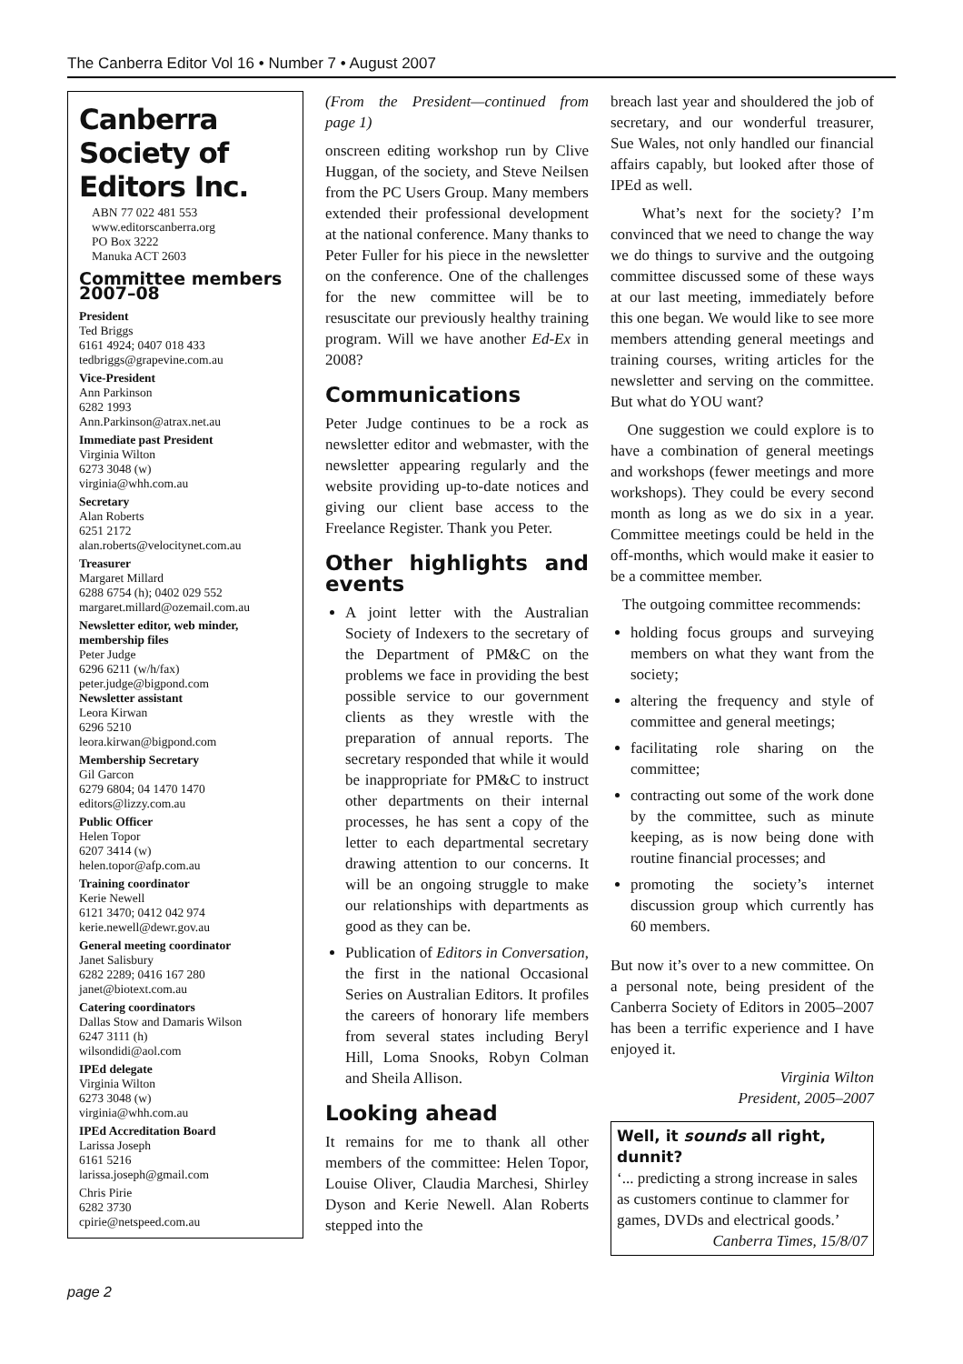The Canberra Editor Vol 16 • Number 7 • August 2007
Canberra Society of Editors Inc.
ABN 77 022 481 553
www.editorscanberra.org
PO Box 3222
Manuka ACT 2603
Committee members 2007–08
President
Ted Briggs
6161 4924; 0407 018 433
tedbriggs@grapevine.com.au
Vice-President
Ann Parkinson
6282 1993
Ann.Parkinson@atrax.net.au
Immediate past President
Virginia Wilton
6273 3048 (w)
virginia@whh.com.au
Secretary
Alan Roberts
6251 2172
alan.roberts@velocitynet.com.au
Treasurer
Margaret Millard
6288 6754 (h); 0402 029 552
margaret.millard@ozemail.com.au
Newsletter editor, web minder, membership files
Peter Judge
6296 6211 (w/h/fax)
peter.judge@bigpond.com
Newsletter assistant
Leora Kirwan
6296 5210
leora.kirwan@bigpond.com
Membership Secretary
Gil Garcon
6279 6804; 04 1470 1470
editors@lizzy.com.au
Public Officer
Helen Topor
6207 3414 (w)
helen.topor@afp.com.au
Training coordinator
Kerie Newell
6121 3470; 0412 042 974
kerie.newell@dewr.gov.au
General meeting coordinator
Janet Salisbury
6282 2289; 0416 167 280
janet@biotext.com.au
Catering coordinators
Dallas Stow and Damaris Wilson
6247 3111 (h)
wilsondidi@aol.com
IPEd delegate
Virginia Wilton
6273 3048 (w)
virginia@whh.com.au
IPEd Accreditation Board
Larissa Joseph
6161 5216
larissa.joseph@gmail.com
Chris Pirie
6282 3730
cpirie@netspeed.com.au
(From the President—continued from page 1)
onscreen editing workshop run by Clive Huggan, of the society, and Steve Neilsen from the PC Users Group. Many members extended their professional development at the national conference. Many thanks to Peter Fuller for his piece in the newsletter on the conference. One of the challenges for the new committee will be to resuscitate our previously healthy training program. Will we have another Ed-Ex in 2008?
Communications
Peter Judge continues to be a rock as newsletter editor and webmaster, with the newsletter appearing regularly and the website providing up-to-date notices and giving our client base access to the Freelance Register. Thank you Peter.
Other highlights and events
A joint letter with the Australian Society of Indexers to the secretary of the Department of PM&C on the problems we face in providing the best possible service to our government clients as they wrestle with the preparation of annual reports. The secretary responded that while it would be inappropriate for PM&C to instruct other departments on their internal processes, he has sent a copy of the letter to each departmental secretary drawing attention to our concerns. It will be an ongoing struggle to make our relationships with departments as good as they can be.
Publication of Editors in Conversation, the first in the national Occasional Series on Australian Editors. It profiles the careers of honorary life members from several states including Beryl Hill, Loma Snooks, Robyn Colman and Sheila Allison.
Looking ahead
It remains for me to thank all other members of the committee: Helen Topor, Louise Oliver, Claudia Marchesi, Shirley Dyson and Kerie Newell. Alan Roberts stepped into the
breach last year and shouldered the job of secretary, and our wonderful treasurer, Sue Wales, not only handled our financial affairs capably, but looked after those of IPEd as well.
What’s next for the society? I’m convinced that we need to change the way we do things to survive and the outgoing committee discussed some of these ways at our last meeting, immediately before this one began. We would like to see more members attending general meetings and training courses, writing articles for the newsletter and serving on the committee. But what do YOU want?
One suggestion we could explore is to have a combination of general meetings and workshops (fewer meetings and more workshops). They could be every second month as long as we do six in a year. Committee meetings could be held in the off-months, which would make it easier to be a committee member.
The outgoing committee recommends:
holding focus groups and surveying members on what they want from the society;
altering the frequency and style of committee and general meetings;
facilitating role sharing on the committee;
contracting out some of the work done by the committee, such as minute keeping, as is now being done with routine financial processes; and
promoting the society’s internet discussion group which currently has 60 members.
But now it’s over to a new committee. On a personal note, being president of the Canberra Society of Editors in 2005–2007 has been a terrific experience and I have enjoyed it.
Virginia Wilton
President, 2005–2007
Well, it sounds all right, dunnit?
‘... predicting a strong increase in sales as customers continue to clammer for games, DVDs and electrical goods.’
Canberra Times, 15/8/07
page 2